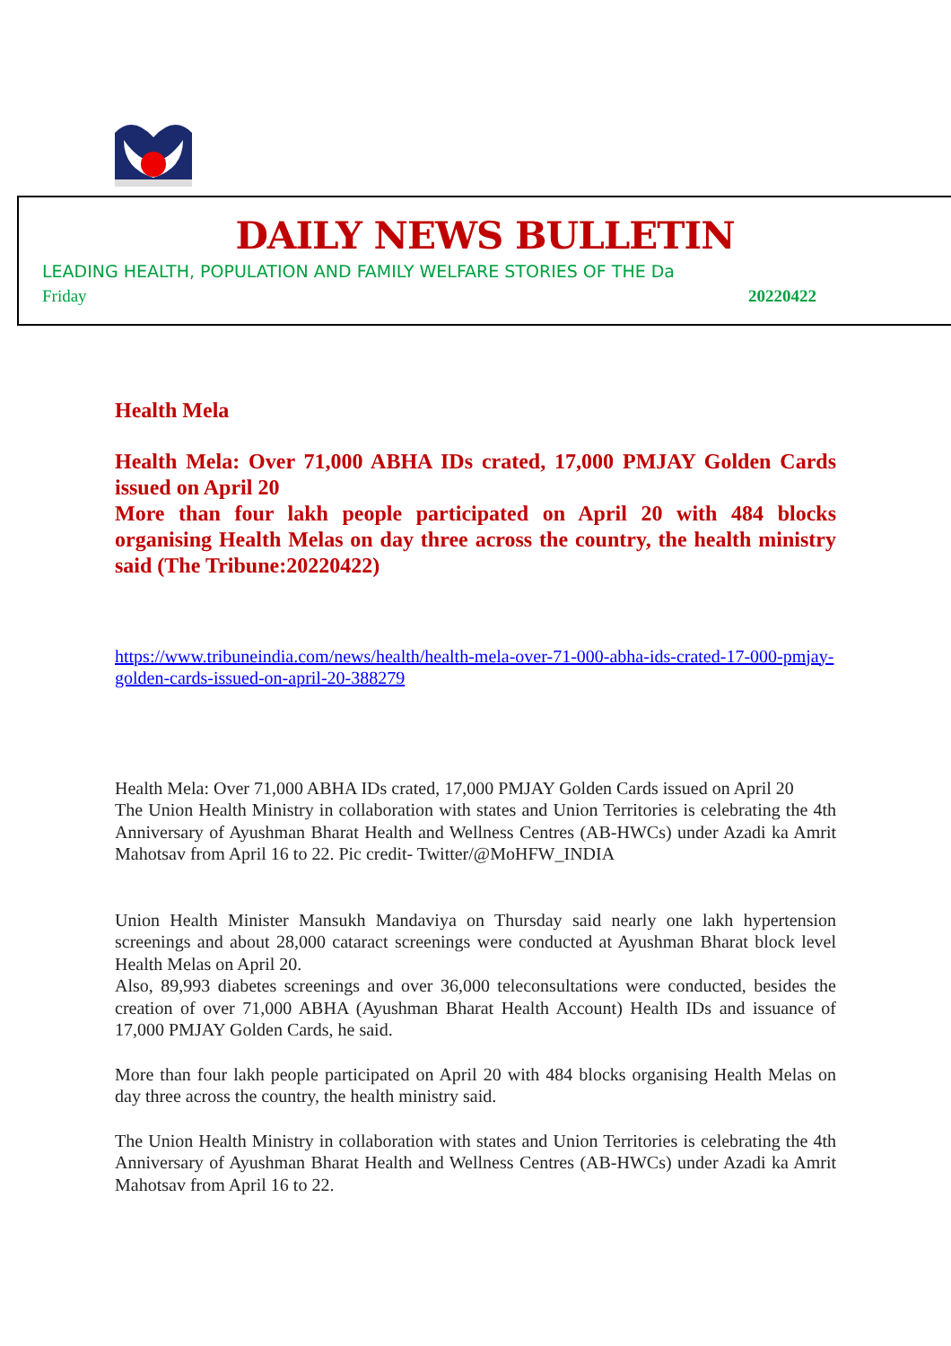DAILY NEWS BULLETIN
LEADING HEALTH, POPULATION AND FAMILY WELFARE STORIES OF THE Da
Friday 20220422
Health Mela
Health Mela: Over 71,000 ABHA IDs crated, 17,000 PMJAY Golden Cards issued on April 20
More than four lakh people participated on April 20 with 484 blocks organising Health Melas on day three across the country, the health ministry said (The Tribune:20220422)
https://www.tribuneindia.com/news/health/health-mela-over-71-000-abha-ids-crated-17-000-pmjay-golden-cards-issued-on-april-20-388279
Health Mela: Over 71,000 ABHA IDs crated, 17,000 PMJAY Golden Cards issued on April 20
The Union Health Ministry in collaboration with states and Union Territories is celebrating the 4th Anniversary of Ayushman Bharat Health and Wellness Centres (AB-HWCs) under Azadi ka Amrit Mahotsav from April 16 to 22. Pic credit- Twitter/@MoHFW_INDIA
Union Health Minister Mansukh Mandaviya on Thursday said nearly one lakh hypertension screenings and about 28,000 cataract screenings were conducted at Ayushman Bharat block level Health Melas on April 20.
Also, 89,993 diabetes screenings and over 36,000 teleconsultations were conducted, besides the creation of over 71,000 ABHA (Ayushman Bharat Health Account) Health IDs and issuance of 17,000 PMJAY Golden Cards, he said.
More than four lakh people participated on April 20 with 484 blocks organising Health Melas on day three across the country, the health ministry said.
The Union Health Ministry in collaboration with states and Union Territories is celebrating the 4th Anniversary of Ayushman Bharat Health and Wellness Centres (AB-HWCs) under Azadi ka Amrit Mahotsav from April 16 to 22.